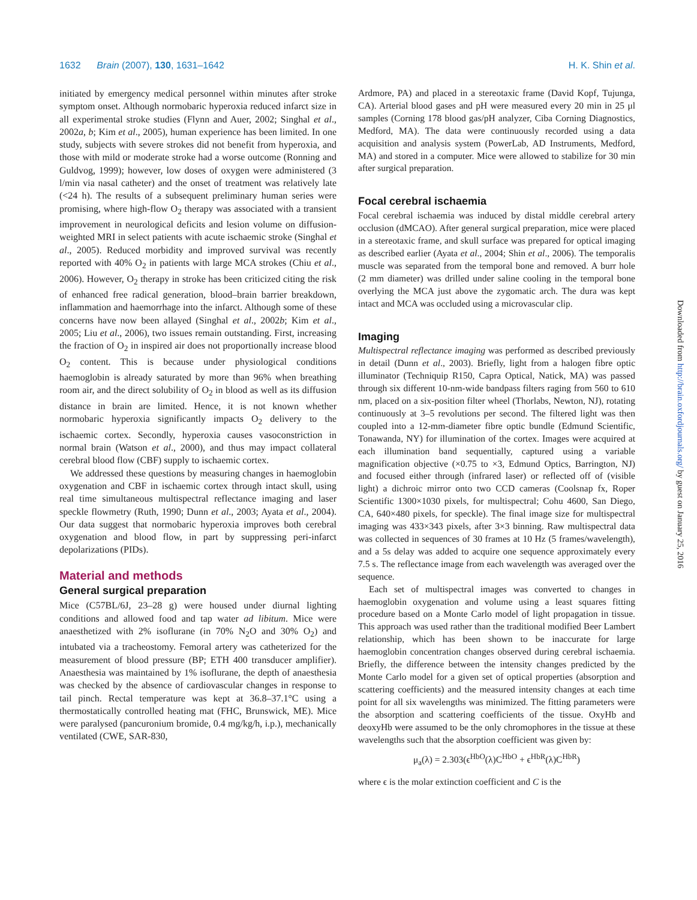1632 Brain (2007), 130, 1631–1642 H. K. Shin et al.
initiated by emergency medical personnel within minutes after stroke symptom onset. Although normobaric hyperoxia reduced infarct size in all experimental stroke studies (Flynn and Auer, 2002; Singhal et al., 2002a, b; Kim et al., 2005), human experience has been limited. In one study, subjects with severe strokes did not benefit from hyperoxia, and those with mild or moderate stroke had a worse outcome (Ronning and Guldvog, 1999); however, low doses of oxygen were administered (3 l/min via nasal catheter) and the onset of treatment was relatively late (<24 h). The results of a subsequent preliminary human series were promising, where high-flow O<sub>2</sub> therapy was associated with a transient improvement in neurological deficits and lesion volume on diffusion-weighted MRI in select patients with acute ischaemic stroke (Singhal et al., 2005). Reduced morbidity and improved survival was recently reported with 40% O<sub>2</sub> in patients with large MCA strokes (Chiu et al., 2006). However, O<sub>2</sub> therapy in stroke has been criticized citing the risk of enhanced free radical generation, blood–brain barrier breakdown, inflammation and haemorrhage into the infarct. Although some of these concerns have now been allayed (Singhal et al., 2002b; Kim et al., 2005; Liu et al., 2006), two issues remain outstanding. First, increasing the fraction of O<sub>2</sub> in inspired air does not proportionally increase blood O<sub>2</sub> content. This is because under physiological conditions haemoglobin is already saturated by more than 96% when breathing room air, and the direct solubility of O<sub>2</sub> in blood as well as its diffusion distance in brain are limited. Hence, it is not known whether normobaric hyperoxia significantly impacts O<sub>2</sub> delivery to the ischaemic cortex. Secondly, hyperoxia causes vasoconstriction in normal brain (Watson et al., 2000), and thus may impact collateral cerebral blood flow (CBF) supply to ischaemic cortex.
We addressed these questions by measuring changes in haemoglobin oxygenation and CBF in ischaemic cortex through intact skull, using real time simultaneous multispectral reflectance imaging and laser speckle flowmetry (Ruth, 1990; Dunn et al., 2003; Ayata et al., 2004). Our data suggest that normobaric hyperoxia improves both cerebral oxygenation and blood flow, in part by suppressing peri-infarct depolarizations (PIDs).
Material and methods
General surgical preparation
Mice (C57BL/6J, 23–28 g) were housed under diurnal lighting conditions and allowed food and tap water ad libitum. Mice were anaesthetized with 2% isoflurane (in 70% N<sub>2</sub>O and 30% O<sub>2</sub>) and intubated via a tracheostomy. Femoral artery was catheterized for the measurement of blood pressure (BP; ETH 400 transducer amplifier). Anaesthesia was maintained by 1% isoflurane, the depth of anaesthesia was checked by the absence of cardiovascular changes in response to tail pinch. Rectal temperature was kept at 36.8–37.1°C using a thermostatically controlled heating mat (FHC, Brunswick, ME). Mice were paralysed (pancuronium bromide, 0.4 mg/kg/h, i.p.), mechanically ventilated (CWE, SAR-830,
Ardmore, PA) and placed in a stereotaxic frame (David Kopf, Tujunga, CA). Arterial blood gases and pH were measured every 20 min in 25 μl samples (Corning 178 blood gas/pH analyzer, Ciba Corning Diagnostics, Medford, MA). The data were continuously recorded using a data acquisition and analysis system (PowerLab, AD Instruments, Medford, MA) and stored in a computer. Mice were allowed to stabilize for 30 min after surgical preparation.
Focal cerebral ischaemia
Focal cerebral ischaemia was induced by distal middle cerebral artery occlusion (dMCAO). After general surgical preparation, mice were placed in a stereotaxic frame, and skull surface was prepared for optical imaging as described earlier (Ayata et al., 2004; Shin et al., 2006). The temporalis muscle was separated from the temporal bone and removed. A burr hole (2 mm diameter) was drilled under saline cooling in the temporal bone overlying the MCA just above the zygomatic arch. The dura was kept intact and MCA was occluded using a microvascular clip.
Imaging
Multispectral reflectance imaging was performed as described previously in detail (Dunn et al., 2003). Briefly, light from a halogen fibre optic illuminator (Techniquip R150, Capra Optical, Natick, MA) was passed through six different 10-nm-wide bandpass filters raging from 560 to 610 nm, placed on a six-position filter wheel (Thorlabs, Newton, NJ), rotating continuously at 3–5 revolutions per second. The filtered light was then coupled into a 12-mm-diameter fibre optic bundle (Edmund Scientific, Tonawanda, NY) for illumination of the cortex. Images were acquired at each illumination band sequentially, captured using a variable magnification objective (×0.75 to ×3, Edmund Optics, Barrington, NJ) and focused either through (infrared laser) or reflected off of (visible light) a dichroic mirror onto two CCD cameras (Coolsnap fx, Roper Scientific 1300×1030 pixels, for multispectral; Cohu 4600, San Diego, CA, 640×480 pixels, for speckle). The final image size for multispectral imaging was 433×343 pixels, after 3×3 binning. Raw multispectral data was collected in sequences of 30 frames at 10 Hz (5 frames/wavelength), and a 5s delay was added to acquire one sequence approximately every 7.5 s. The reflectance image from each wavelength was averaged over the sequence.
Each set of multispectral images was converted to changes in haemoglobin oxygenation and volume using a least squares fitting procedure based on a Monte Carlo model of light propagation in tissue. This approach was used rather than the traditional modified Beer Lambert relationship, which has been shown to be inaccurate for large haemoglobin concentration changes observed during cerebral ischaemia. Briefly, the difference between the intensity changes predicted by the Monte Carlo model for a given set of optical properties (absorption and scattering coefficients) and the measured intensity changes at each time point for all six wavelengths was minimized. The fitting parameters were the absorption and scattering coefficients of the tissue. OxyHb and deoxyHb were assumed to be the only chromophores in the tissue at these wavelengths such that the absorption coefficient was given by:
μ<sub>a</sub>(λ) = 2.303(ϵ<sup>HbO</sup>(λ)C<sup>HbO</sup> + ϵ<sup>HbR</sup>(λ)C<sup>HbR</sup>)
where ϵ is the molar extinction coefficient and C is the
Downloaded from http://brain.oxfordjournals.org/ by guest on January 25, 2016